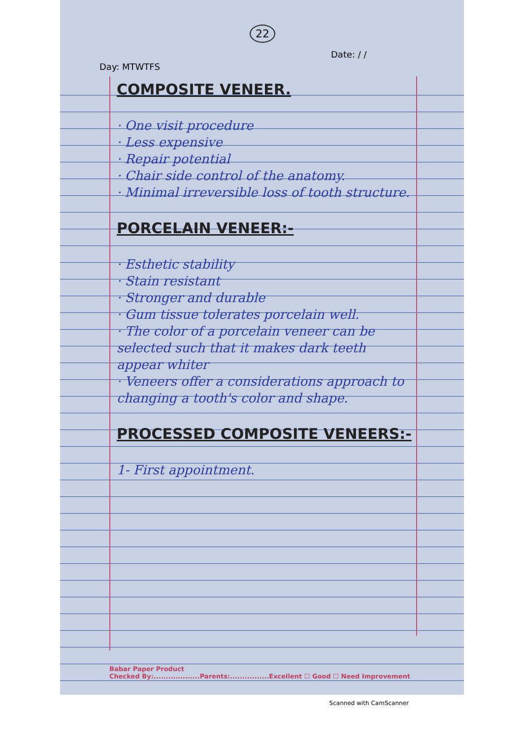22
Date: / /
Day: MTWTFS
COMPOSITE VENEER.
· One visit procedure
· Less expensive
· Repair potential
· Chair side control of the anatomy.
· Minimal irreversible loss of tooth structure.
PORCELAIN VENEER:-
· Esthetic stability
· Stain resistant
· Stronger and durable
· Gum tissue tolerates porcelain well.
· The color of a porcelain veneer can be selected such that it makes dark teeth appear whiter
· Veneers offer a considerations approach to changing a tooth's color and shape.
PROCESSED COMPOSITE VENEERS:-
1- First appointment.
Babar Paper Product
Checked By:...................Parents:................Excellent ☐ Good ☐ Need Improvement
Scanned with CamScanner